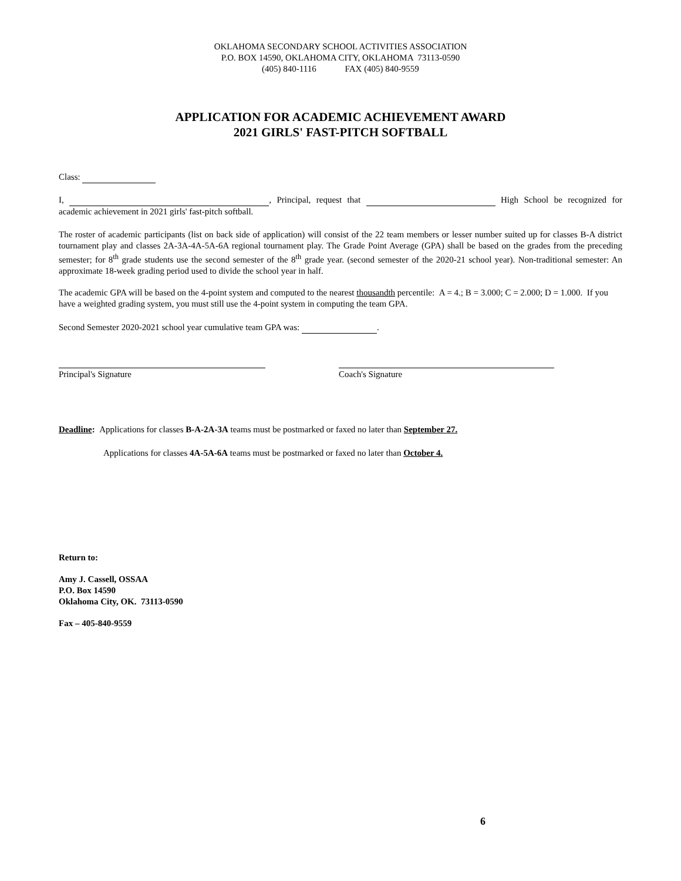OKLAHOMA SECONDARY SCHOOL ACTIVITIES ASSOCIATION
P.O. BOX 14590, OKLAHOMA CITY, OKLAHOMA 73113-0590
(405) 840-1116 FAX (405) 840-9559
APPLICATION FOR ACADEMIC ACHIEVEMENT AWARD
2021 GIRLS' FAST-PITCH SOFTBALL
Class:
I, , Principal, request that High School be recognized for academic achievement in 2021 girls' fast-pitch softball.
The roster of academic participants (list on back side of application) will consist of the 22 team members or lesser number suited up for classes B-A district tournament play and classes 2A-3A-4A-5A-6A regional tournament play. The Grade Point Average (GPA) shall be based on the grades from the preceding semester; for 8<sup>th</sup> grade students use the second semester of the 8<sup>th</sup> grade year. (second semester of the 2020-21 school year). Non-traditional semester: An approximate 18-week grading period used to divide the school year in half.
The academic GPA will be based on the 4-point system and computed to the nearest thousandth percentile: A = 4.; B = 3.000; C = 2.000; D = 1.000. If you have a weighted grading system, you must still use the 4-point system in computing the team GPA.
Second Semester 2020-2021 school year cumulative team GPA was: .
Principal's Signature Coach's Signature
Deadline: Applications for classes B-A-2A-3A teams must be postmarked or faxed no later than September 27.
Applications for classes 4A-5A-6A teams must be postmarked or faxed no later than October 4.
Return to:
Amy J. Cassell, OSSAA
P.O. Box 14590
Oklahoma City, OK. 73113-0590
Fax – 405-840-9559
6